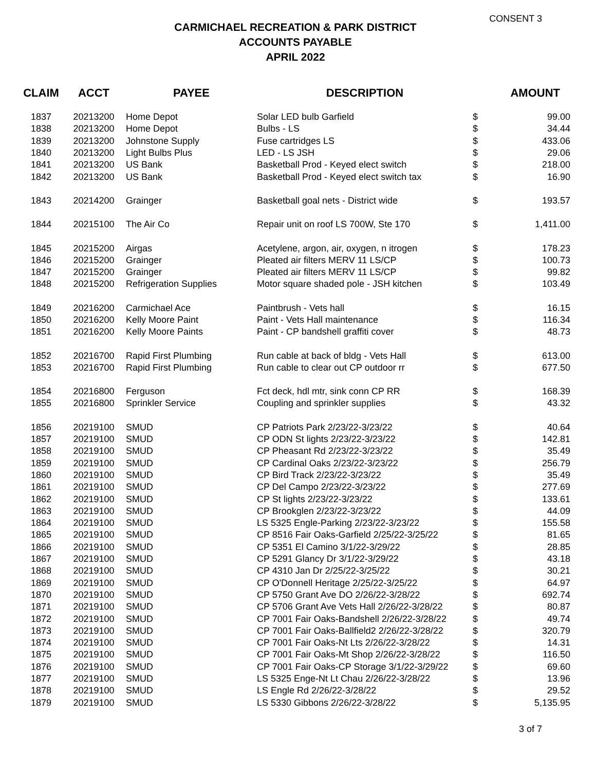CONSENT 3
CARMICHAEL RECREATION & PARK DISTRICT
ACCOUNTS PAYABLE
APRIL 2022
| CLAIM | ACCT | PAYEE | DESCRIPTION | AMOUNT | |
| --- | --- | --- | --- | --- | --- |
| 1837 | 20213200 | Home Depot | Solar LED bulb Garfield | $ | 99.00 |
| 1838 | 20213200 | Home Depot | Bulbs - LS | $ | 34.44 |
| 1839 | 20213200 | Johnstone Supply | Fuse cartridges LS | $ | 433.06 |
| 1840 | 20213200 | Light Bulbs Plus | LED - LS JSH | $ | 29.06 |
| 1841 | 20213200 | US Bank | Basketball Prod - Keyed elect switch | $ | 218.00 |
| 1842 | 20213200 | US Bank | Basketball Prod - Keyed elect switch tax | $ | 16.90 |
| 1843 | 20214200 | Grainger | Basketball goal nets - District wide | $ | 193.57 |
| 1844 | 20215100 | The Air Co | Repair unit on roof LS 700W, Ste 170 | $ | 1,411.00 |
| 1845 | 20215200 | Airgas | Acetylene, argon, air, oxygen, n itrogen | $ | 178.23 |
| 1846 | 20215200 | Grainger | Pleated air filters MERV 11 LS/CP | $ | 100.73 |
| 1847 | 20215200 | Grainger | Pleated air filters MERV 11 LS/CP | $ | 99.82 |
| 1848 | 20215200 | Refrigeration Supplies | Motor square shaded pole - JSH kitchen | $ | 103.49 |
| 1849 | 20216200 | Carmichael Ace | Paintbrush - Vets hall | $ | 16.15 |
| 1850 | 20216200 | Kelly Moore Paint | Paint - Vets Hall maintenance | $ | 116.34 |
| 1851 | 20216200 | Kelly Moore Paints | Paint - CP bandshell graffiti cover | $ | 48.73 |
| 1852 | 20216700 | Rapid First Plumbing | Run cable at back of bldg - Vets Hall | $ | 613.00 |
| 1853 | 20216700 | Rapid First Plumbing | Run cable to clear out CP outdoor rr | $ | 677.50 |
| 1854 | 20216800 | Ferguson | Fct deck, hdl mtr, sink conn CP RR | $ | 168.39 |
| 1855 | 20216800 | Sprinkler Service | Coupling and sprinkler supplies | $ | 43.32 |
| 1856 | 20219100 | SMUD | CP Patriots Park 2/23/22-3/23/22 | $ | 40.64 |
| 1857 | 20219100 | SMUD | CP ODN St lights 2/23/22-3/23/22 | $ | 142.81 |
| 1858 | 20219100 | SMUD | CP Pheasant Rd 2/23/22-3/23/22 | $ | 35.49 |
| 1859 | 20219100 | SMUD | CP Cardinal Oaks 2/23/22-3/23/22 | $ | 256.79 |
| 1860 | 20219100 | SMUD | CP Bird Track 2/23/22-3/23/22 | $ | 35.49 |
| 1861 | 20219100 | SMUD | CP Del Campo 2/23/22-3/23/22 | $ | 277.69 |
| 1862 | 20219100 | SMUD | CP St lights 2/23/22-3/23/22 | $ | 133.61 |
| 1863 | 20219100 | SMUD | CP Brookglen 2/23/22-3/23/22 | $ | 44.09 |
| 1864 | 20219100 | SMUD | LS 5325 Engle-Parking 2/23/22-3/23/22 | $ | 155.58 |
| 1865 | 20219100 | SMUD | CP 8516 Fair Oaks-Garfield 2/25/22-3/25/22 | $ | 81.65 |
| 1866 | 20219100 | SMUD | CP 5351 El Camino 3/1/22-3/29/22 | $ | 28.85 |
| 1867 | 20219100 | SMUD | CP 5291 Glancy Dr 3/1/22-3/29/22 | $ | 43.18 |
| 1868 | 20219100 | SMUD | CP 4310 Jan Dr 2/25/22-3/25/22 | $ | 30.21 |
| 1869 | 20219100 | SMUD | CP O'Donnell Heritage 2/25/22-3/25/22 | $ | 64.97 |
| 1870 | 20219100 | SMUD | CP 5750 Grant Ave DO 2/26/22-3/28/22 | $ | 692.74 |
| 1871 | 20219100 | SMUD | CP 5706 Grant Ave Vets Hall 2/26/22-3/28/22 | $ | 80.87 |
| 1872 | 20219100 | SMUD | CP 7001 Fair Oaks-Bandshell 2/26/22-3/28/22 | $ | 49.74 |
| 1873 | 20219100 | SMUD | CP 7001 Fair Oaks-Ballfield2 2/26/22-3/28/22 | $ | 320.79 |
| 1874 | 20219100 | SMUD | CP 7001 Fair Oaks-Nt Lts 2/26/22-3/28/22 | $ | 14.31 |
| 1875 | 20219100 | SMUD | CP 7001 Fair Oaks-Mt Shop 2/26/22-3/28/22 | $ | 116.50 |
| 1876 | 20219100 | SMUD | CP 7001 Fair Oaks-CP Storage 3/1/22-3/29/22 | $ | 69.60 |
| 1877 | 20219100 | SMUD | LS 5325 Enge-Nt Lt Chau 2/26/22-3/28/22 | $ | 13.96 |
| 1878 | 20219100 | SMUD | LS Engle Rd 2/26/22-3/28/22 | $ | 29.52 |
| 1879 | 20219100 | SMUD | LS 5330 Gibbons 2/26/22-3/28/22 | $ | 5,135.95 |
3 of 7